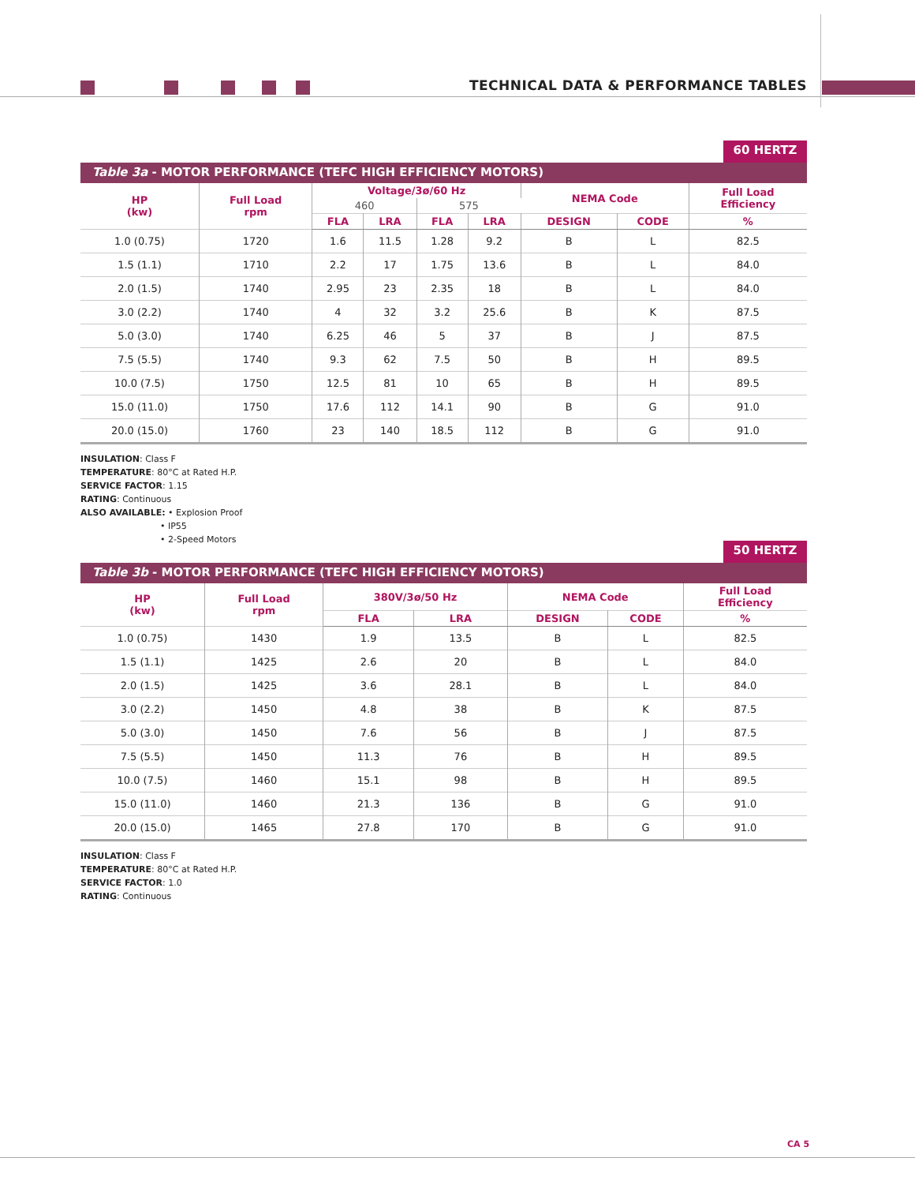TECHNICAL DATA & PERFORMANCE TABLES
60 HERTZ
Table 3a - MOTOR PERFORMANCE (TEFC HIGH EFFICIENCY MOTORS)
| HP (kw) | Full Load rpm | Voltage/3ø/60 Hz | | | | NEMA Code | | Full Load Efficiency |
| --- | --- | --- | --- | --- | --- | --- | --- | --- |
| | | 460 | | 575 | | | | |
| | | FLA | LRA | FLA | LRA | DESIGN | CODE | % |
| 1.0 (0.75) | 1720 | 1.6 | 11.5 | 1.28 | 9.2 | B | L | 82.5 |
| 1.5 (1.1) | 1710 | 2.2 | 17 | 1.75 | 13.6 | B | L | 84.0 |
| 2.0 (1.5) | 1740 | 2.95 | 23 | 2.35 | 18 | B | L | 84.0 |
| 3.0 (2.2) | 1740 | 4 | 32 | 3.2 | 25.6 | B | K | 87.5 |
| 5.0 (3.0) | 1740 | 6.25 | 46 | 5 | 37 | B | J | 87.5 |
| 7.5 (5.5) | 1740 | 9.3 | 62 | 7.5 | 50 | B | H | 89.5 |
| 10.0 (7.5) | 1750 | 12.5 | 81 | 10 | 65 | B | H | 89.5 |
| 15.0 (11.0) | 1750 | 17.6 | 112 | 14.1 | 90 | B | G | 91.0 |
| 20.0 (15.0) | 1760 | 23 | 140 | 18.5 | 112 | B | G | 91.0 |
INSULATION: Class F
TEMPERATURE: 80°C at Rated H.P.
SERVICE FACTOR: 1.15
RATING: Continuous
ALSO AVAILABLE: • Explosion Proof
• IP55
• 2-Speed Motors
50 HERTZ
Table 3b - MOTOR PERFORMANCE (TEFC HIGH EFFICIENCY MOTORS)
| HP (kw) | Full Load rpm | 380V/3ø/50 Hz | | NEMA Code | | Full Load Efficiency |
| --- | --- | --- | --- | --- | --- | --- |
| | | FLA | LRA | DESIGN | CODE | % |
| 1.0 (0.75) | 1430 | 1.9 | 13.5 | B | L | 82.5 |
| 1.5 (1.1) | 1425 | 2.6 | 20 | B | L | 84.0 |
| 2.0 (1.5) | 1425 | 3.6 | 28.1 | B | L | 84.0 |
| 3.0 (2.2) | 1450 | 4.8 | 38 | B | K | 87.5 |
| 5.0 (3.0) | 1450 | 7.6 | 56 | B | J | 87.5 |
| 7.5 (5.5) | 1450 | 11.3 | 76 | B | H | 89.5 |
| 10.0 (7.5) | 1460 | 15.1 | 98 | B | H | 89.5 |
| 15.0 (11.0) | 1460 | 21.3 | 136 | B | G | 91.0 |
| 20.0 (15.0) | 1465 | 27.8 | 170 | B | G | 91.0 |
INSULATION: Class F
TEMPERATURE: 80°C at Rated H.P.
SERVICE FACTOR: 1.0
RATING: Continuous
CA 5